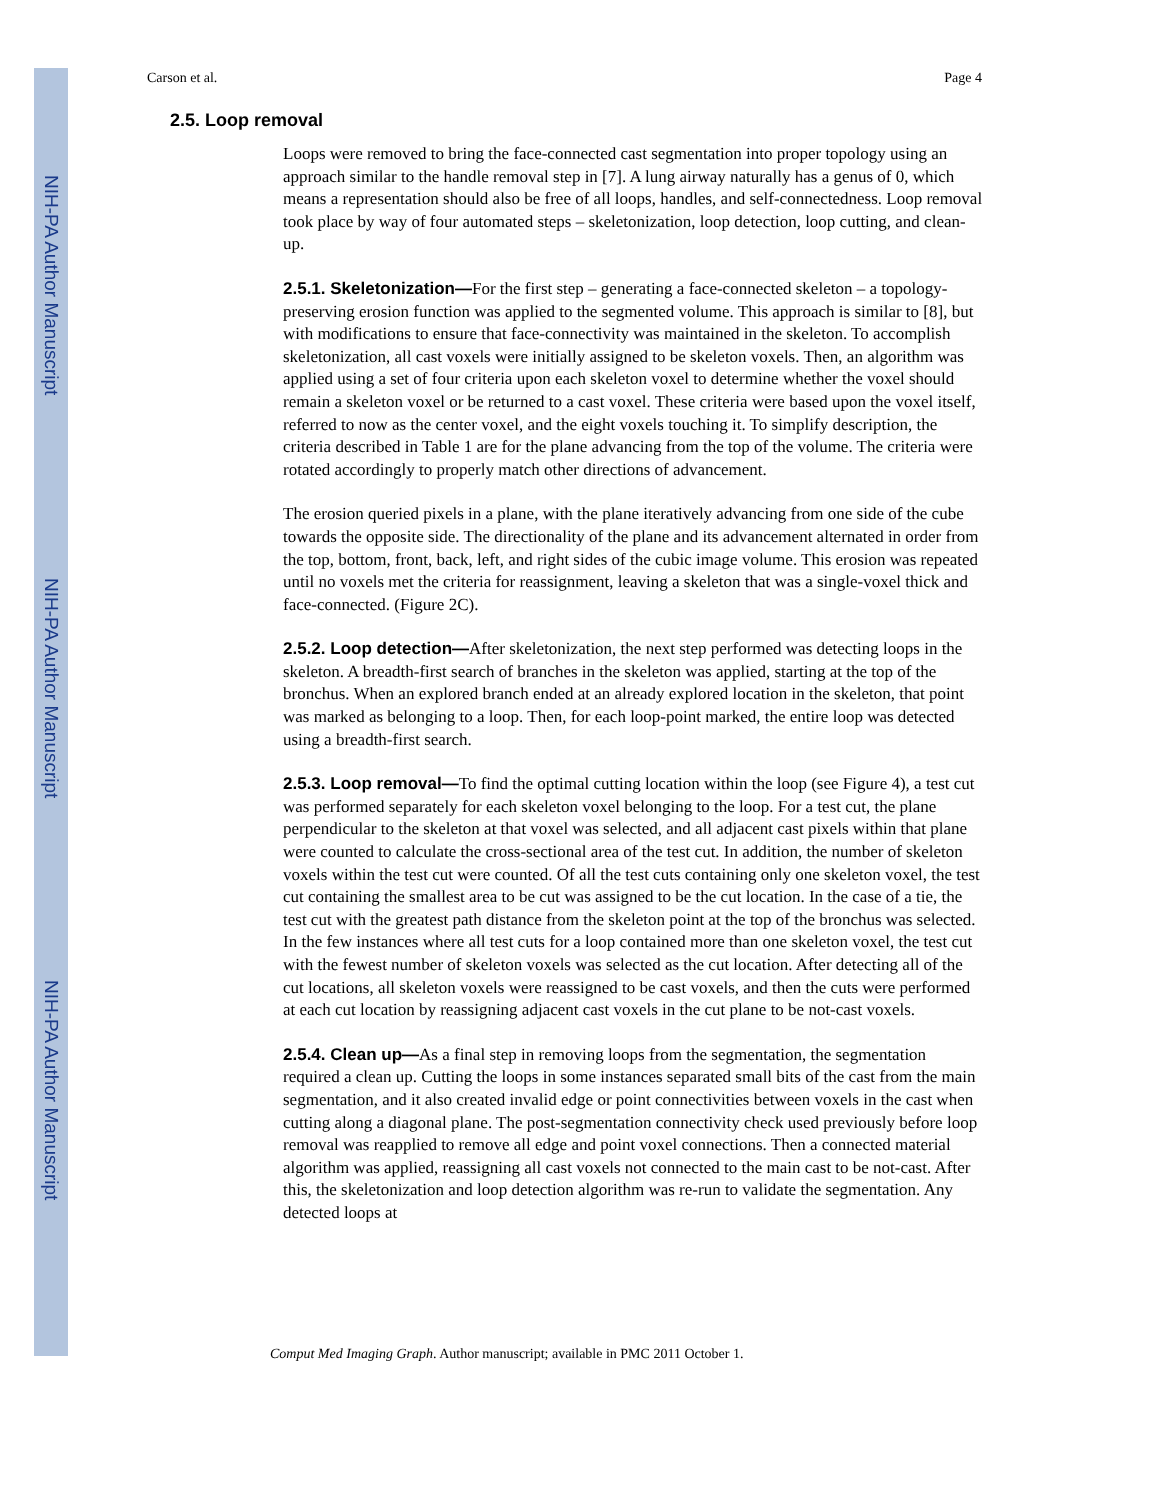NIH-PA Author Manuscript
NIH-PA Author Manuscript
NIH-PA Author Manuscript
Carson et al. Page 4
2.5. Loop removal
Loops were removed to bring the face-connected cast segmentation into proper topology using an approach similar to the handle removal step in [7]. A lung airway naturally has a genus of 0, which means a representation should also be free of all loops, handles, and self-connectedness. Loop removal took place by way of four automated steps – skeletonization, loop detection, loop cutting, and clean-up.
2.5.1. Skeletonization—For the first step – generating a face-connected skeleton – a topology-preserving erosion function was applied to the segmented volume. This approach is similar to [8], but with modifications to ensure that face-connectivity was maintained in the skeleton. To accomplish skeletonization, all cast voxels were initially assigned to be skeleton voxels. Then, an algorithm was applied using a set of four criteria upon each skeleton voxel to determine whether the voxel should remain a skeleton voxel or be returned to a cast voxel. These criteria were based upon the voxel itself, referred to now as the center voxel, and the eight voxels touching it. To simplify description, the criteria described in Table 1 are for the plane advancing from the top of the volume. The criteria were rotated accordingly to properly match other directions of advancement.
The erosion queried pixels in a plane, with the plane iteratively advancing from one side of the cube towards the opposite side. The directionality of the plane and its advancement alternated in order from the top, bottom, front, back, left, and right sides of the cubic image volume. This erosion was repeated until no voxels met the criteria for reassignment, leaving a skeleton that was a single-voxel thick and face-connected. (Figure 2C).
2.5.2. Loop detection—After skeletonization, the next step performed was detecting loops in the skeleton. A breadth-first search of branches in the skeleton was applied, starting at the top of the bronchus. When an explored branch ended at an already explored location in the skeleton, that point was marked as belonging to a loop. Then, for each loop-point marked, the entire loop was detected using a breadth-first search.
2.5.3. Loop removal—To find the optimal cutting location within the loop (see Figure 4), a test cut was performed separately for each skeleton voxel belonging to the loop. For a test cut, the plane perpendicular to the skeleton at that voxel was selected, and all adjacent cast pixels within that plane were counted to calculate the cross-sectional area of the test cut. In addition, the number of skeleton voxels within the test cut were counted. Of all the test cuts containing only one skeleton voxel, the test cut containing the smallest area to be cut was assigned to be the cut location. In the case of a tie, the test cut with the greatest path distance from the skeleton point at the top of the bronchus was selected. In the few instances where all test cuts for a loop contained more than one skeleton voxel, the test cut with the fewest number of skeleton voxels was selected as the cut location. After detecting all of the cut locations, all skeleton voxels were reassigned to be cast voxels, and then the cuts were performed at each cut location by reassigning adjacent cast voxels in the cut plane to be not-cast voxels.
2.5.4. Clean up—As a final step in removing loops from the segmentation, the segmentation required a clean up. Cutting the loops in some instances separated small bits of the cast from the main segmentation, and it also created invalid edge or point connectivities between voxels in the cast when cutting along a diagonal plane. The post-segmentation connectivity check used previously before loop removal was reapplied to remove all edge and point voxel connections. Then a connected material algorithm was applied, reassigning all cast voxels not connected to the main cast to be not-cast. After this, the skeletonization and loop detection algorithm was re-run to validate the segmentation. Any detected loops at
Comput Med Imaging Graph. Author manuscript; available in PMC 2011 October 1.